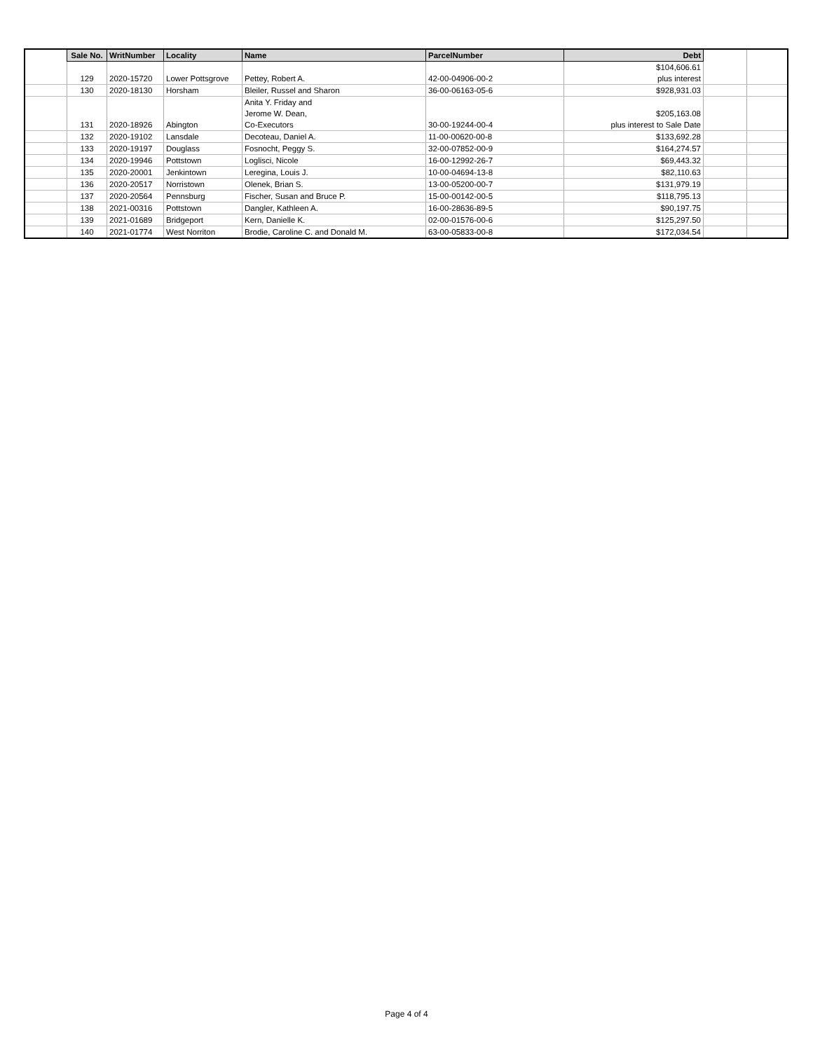| | Sale No. | WritNumber | Locality | Name | ParcelNumber | Debt | | |
| | | | | | | $104,606.61 | | |
| | 129 | 2020-15720 | Lower Pottsgrove | Pettey, Robert A. | 42-00-04906-00-2 | plus interest | | |
| | 130 | 2020-18130 | Horsham | Bleiler, Russel and Sharon | 36-00-06163-05-6 | $928,931.03 | | |
| | | | | Anita Y. Friday and | | | | |
| | | | | Jerome W. Dean, | | $205,163.08 | | |
| | 131 | 2020-18926 | Abington | Co-Executors | 30-00-19244-00-4 | plus interest to Sale Date | | |
| | 132 | 2020-19102 | Lansdale | Decoteau, Daniel A. | 11-00-00620-00-8 | $133,692.28 | | |
| | 133 | 2020-19197 | Douglass | Fosnocht, Peggy S. | 32-00-07852-00-9 | $164,274.57 | | |
| | 134 | 2020-19946 | Pottstown | Loglisci, Nicole | 16-00-12992-26-7 | $69,443.32 | | |
| | 135 | 2020-20001 | Jenkintown | Leregina, Louis J. | 10-00-04694-13-8 | $82,110.63 | | |
| | 136 | 2020-20517 | Norristown | Olenek, Brian S. | 13-00-05200-00-7 | $131,979.19 | | |
| | 137 | 2020-20564 | Pennsburg | Fischer, Susan and Bruce P. | 15-00-00142-00-5 | $118,795.13 | | |
| | 138 | 2021-00316 | Pottstown | Dangler, Kathleen A. | 16-00-28636-89-5 | $90,197.75 | | |
| | 139 | 2021-01689 | Bridgeport | Kern, Danielle K. | 02-00-01576-00-6 | $125,297.50 | | |
| | 140 | 2021-01774 | West Norriton | Brodie, Caroline C. and Donald M. | 63-00-05833-00-8 | $172,034.54 | | |
Page 4 of 4